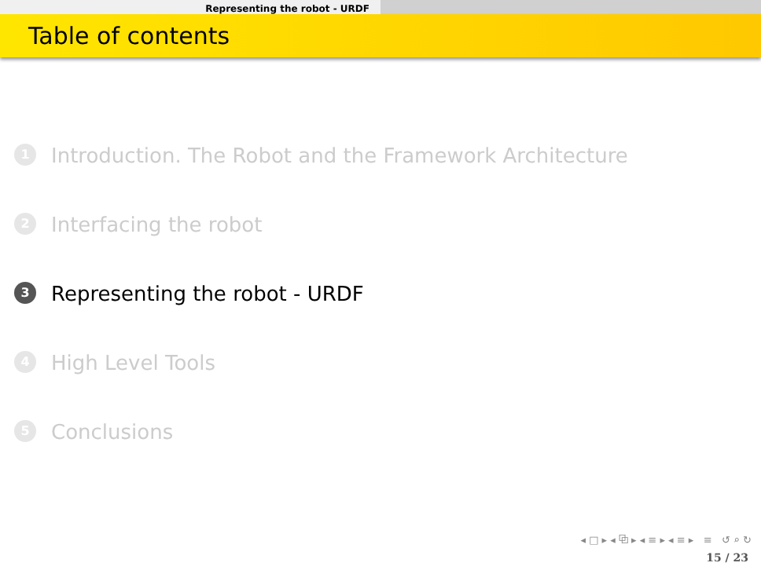Representing the robot - URDF
Table of contents
1 Introduction. The Robot and the Framework Architecture
2 Interfacing the robot
3 Representing the robot - URDF
4 High Level Tools
5 Conclusions
◂ □ ▸ ◂ ⧉ ▸ ◂ ≡ ▸ ◂ ≡ ▸ ≡ ↺ ⌕ ↻
15 / 23